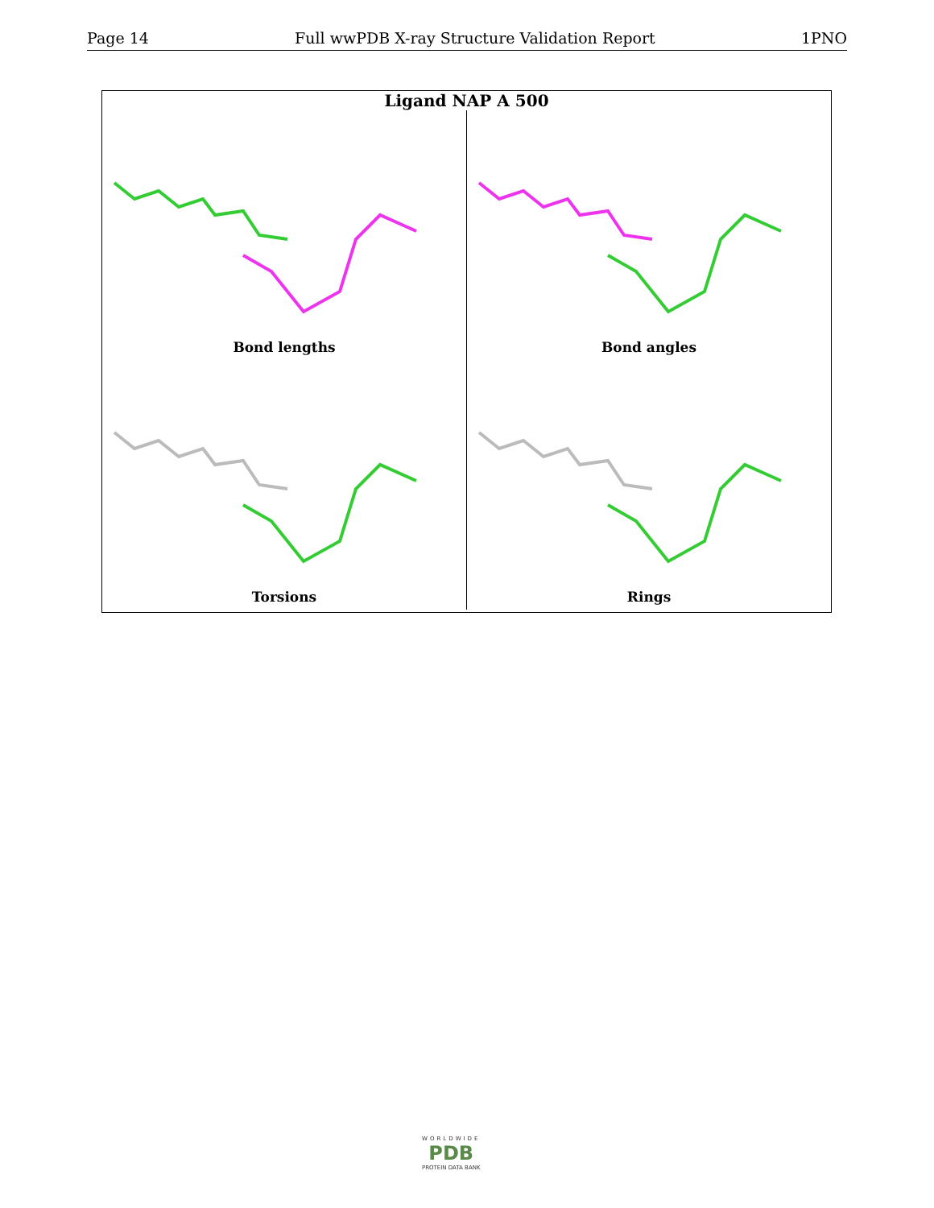Page 14 Full wwPDB X-ray Structure Validation Report 1PNO
Ligand NAP A 500
Bond lengths
Bond angles
Torsions
Rings
WORLDWIDE
PDB
PROTEIN DATA BANK